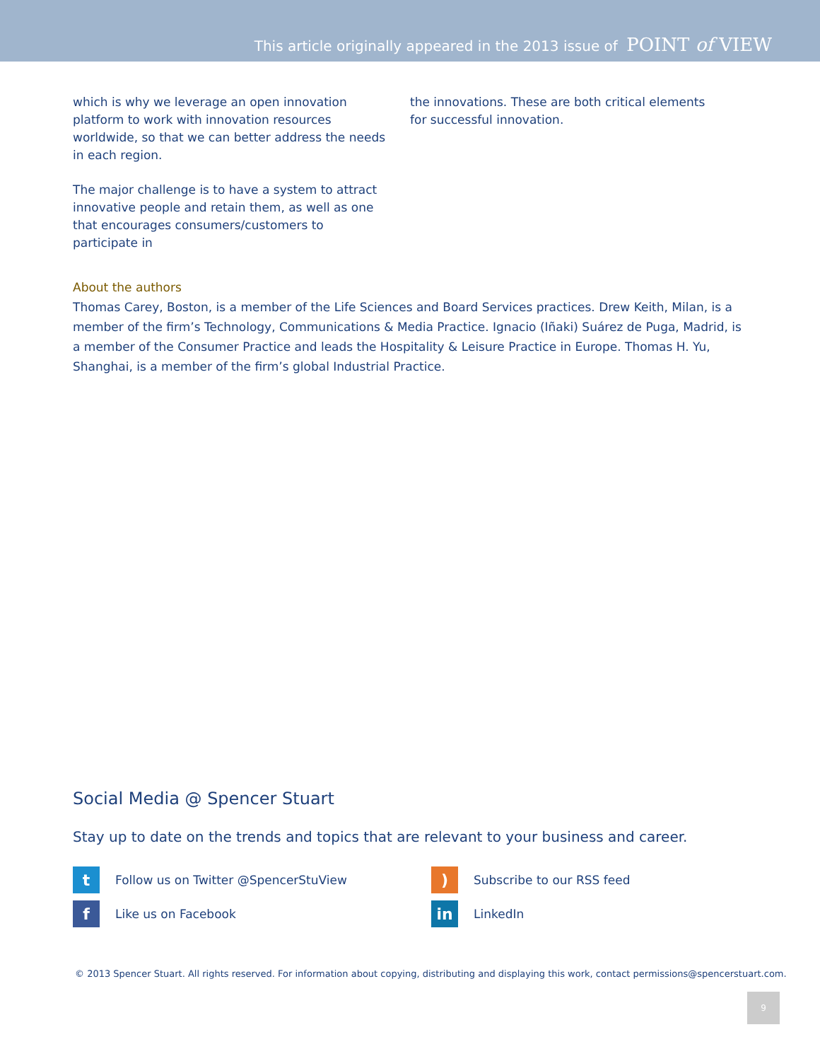This article originally appeared in the 2013 issue of POINT of VIEW
which is why we leverage an open innovation platform to work with innovation resources worldwide, so that we can better address the needs in each region.
The major challenge is to have a system to attract innovative people and retain them, as well as one that encourages consumers/customers to participate in
the innovations. These are both critical elements for successful innovation.
About the authors
Thomas Carey, Boston, is a member of the Life Sciences and Board Services practices. Drew Keith, Milan, is a member of the firm’s Technology, Communications & Media Practice. Ignacio (Iñaki) Suárez de Puga, Madrid, is a member of the Consumer Practice and leads the Hospitality & Leisure Practice in Europe. Thomas H. Yu, Shanghai, is a member of the firm’s global Industrial Practice.
Social Media @ Spencer Stuart
Stay up to date on the trends and topics that are relevant to your business and career.
t Follow us on Twitter @SpencerStuView
) Subscribe to our RSS feed
f Like us on Facebook
in LinkedIn
© 2013 Spencer Stuart. All rights reserved. For information about copying, distributing and displaying this work, contact permissions@spencerstuart.com.
9